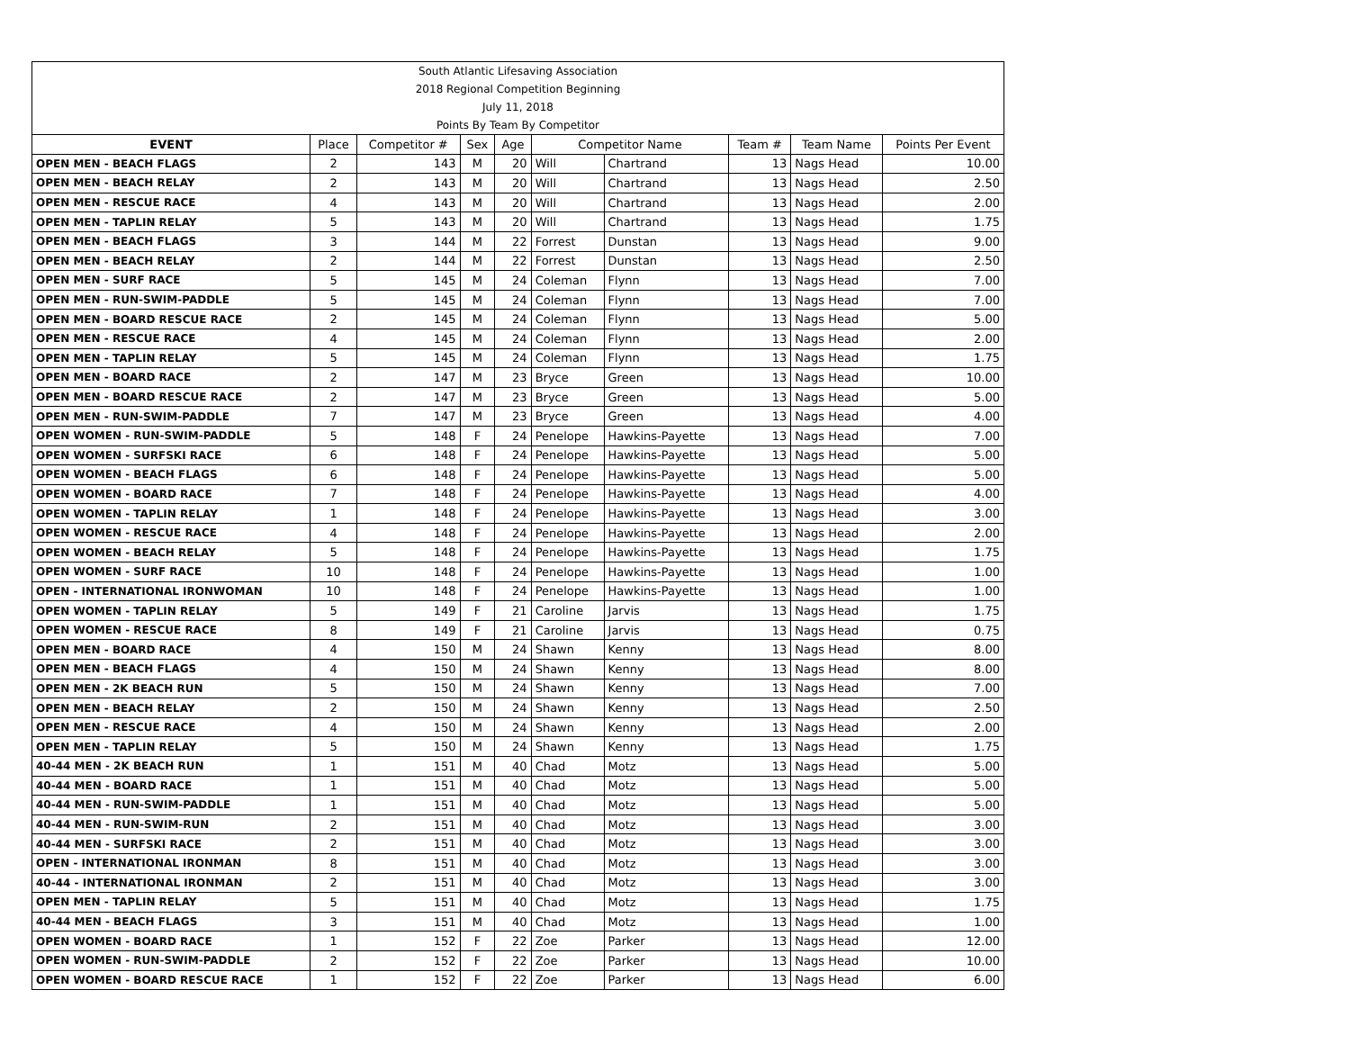| South Atlantic Lifesaving Association | | | | | | | | | |
| 2018 Regional Competition Beginning | | | | | | | | | |
| July 11, 2018 | | | | | | | | | |
| Points By Team By Competitor | | | | | | | | | |
| EVENT | Place | Competitor # | Sex | Age | Competitor Name | | Team # | Team Name | Points Per Event |
| OPEN MEN - BEACH FLAGS | 2 | 143 | M | 20 | Will | Chartrand | 13 | Nags Head | 10.00 |
| OPEN MEN - BEACH RELAY | 2 | 143 | M | 20 | Will | Chartrand | 13 | Nags Head | 2.50 |
| OPEN MEN - RESCUE RACE | 4 | 143 | M | 20 | Will | Chartrand | 13 | Nags Head | 2.00 |
| OPEN MEN - TAPLIN RELAY | 5 | 143 | M | 20 | Will | Chartrand | 13 | Nags Head | 1.75 |
| OPEN MEN - BEACH FLAGS | 3 | 144 | M | 22 | Forrest | Dunstan | 13 | Nags Head | 9.00 |
| OPEN MEN - BEACH RELAY | 2 | 144 | M | 22 | Forrest | Dunstan | 13 | Nags Head | 2.50 |
| OPEN MEN - SURF RACE | 5 | 145 | M | 24 | Coleman | Flynn | 13 | Nags Head | 7.00 |
| OPEN MEN - RUN-SWIM-PADDLE | 5 | 145 | M | 24 | Coleman | Flynn | 13 | Nags Head | 7.00 |
| OPEN MEN - BOARD RESCUE RACE | 2 | 145 | M | 24 | Coleman | Flynn | 13 | Nags Head | 5.00 |
| OPEN MEN - RESCUE RACE | 4 | 145 | M | 24 | Coleman | Flynn | 13 | Nags Head | 2.00 |
| OPEN MEN - TAPLIN RELAY | 5 | 145 | M | 24 | Coleman | Flynn | 13 | Nags Head | 1.75 |
| OPEN MEN - BOARD RACE | 2 | 147 | M | 23 | Bryce | Green | 13 | Nags Head | 10.00 |
| OPEN MEN - BOARD RESCUE RACE | 2 | 147 | M | 23 | Bryce | Green | 13 | Nags Head | 5.00 |
| OPEN MEN - RUN-SWIM-PADDLE | 7 | 147 | M | 23 | Bryce | Green | 13 | Nags Head | 4.00 |
| OPEN WOMEN - RUN-SWIM-PADDLE | 5 | 148 | F | 24 | Penelope | Hawkins-Payette | 13 | Nags Head | 7.00 |
| OPEN WOMEN - SURFSKI RACE | 6 | 148 | F | 24 | Penelope | Hawkins-Payette | 13 | Nags Head | 5.00 |
| OPEN WOMEN - BEACH FLAGS | 6 | 148 | F | 24 | Penelope | Hawkins-Payette | 13 | Nags Head | 5.00 |
| OPEN WOMEN - BOARD RACE | 7 | 148 | F | 24 | Penelope | Hawkins-Payette | 13 | Nags Head | 4.00 |
| OPEN WOMEN - TAPLIN RELAY | 1 | 148 | F | 24 | Penelope | Hawkins-Payette | 13 | Nags Head | 3.00 |
| OPEN WOMEN - RESCUE RACE | 4 | 148 | F | 24 | Penelope | Hawkins-Payette | 13 | Nags Head | 2.00 |
| OPEN WOMEN - BEACH RELAY | 5 | 148 | F | 24 | Penelope | Hawkins-Payette | 13 | Nags Head | 1.75 |
| OPEN WOMEN - SURF RACE | 10 | 148 | F | 24 | Penelope | Hawkins-Payette | 13 | Nags Head | 1.00 |
| OPEN - INTERNATIONAL IRONWOMAN | 10 | 148 | F | 24 | Penelope | Hawkins-Payette | 13 | Nags Head | 1.00 |
| OPEN WOMEN - TAPLIN RELAY | 5 | 149 | F | 21 | Caroline | Jarvis | 13 | Nags Head | 1.75 |
| OPEN WOMEN - RESCUE RACE | 8 | 149 | F | 21 | Caroline | Jarvis | 13 | Nags Head | 0.75 |
| OPEN MEN - BOARD RACE | 4 | 150 | M | 24 | Shawn | Kenny | 13 | Nags Head | 8.00 |
| OPEN MEN - BEACH FLAGS | 4 | 150 | M | 24 | Shawn | Kenny | 13 | Nags Head | 8.00 |
| OPEN MEN - 2K BEACH RUN | 5 | 150 | M | 24 | Shawn | Kenny | 13 | Nags Head | 7.00 |
| OPEN MEN - BEACH RELAY | 2 | 150 | M | 24 | Shawn | Kenny | 13 | Nags Head | 2.50 |
| OPEN MEN - RESCUE RACE | 4 | 150 | M | 24 | Shawn | Kenny | 13 | Nags Head | 2.00 |
| OPEN MEN - TAPLIN RELAY | 5 | 150 | M | 24 | Shawn | Kenny | 13 | Nags Head | 1.75 |
| 40-44 MEN - 2K BEACH RUN | 1 | 151 | M | 40 | Chad | Motz | 13 | Nags Head | 5.00 |
| 40-44 MEN - BOARD RACE | 1 | 151 | M | 40 | Chad | Motz | 13 | Nags Head | 5.00 |
| 40-44 MEN - RUN-SWIM-PADDLE | 1 | 151 | M | 40 | Chad | Motz | 13 | Nags Head | 5.00 |
| 40-44 MEN - RUN-SWIM-RUN | 2 | 151 | M | 40 | Chad | Motz | 13 | Nags Head | 3.00 |
| 40-44 MEN - SURFSKI RACE | 2 | 151 | M | 40 | Chad | Motz | 13 | Nags Head | 3.00 |
| OPEN - INTERNATIONAL IRONMAN | 8 | 151 | M | 40 | Chad | Motz | 13 | Nags Head | 3.00 |
| 40-44 - INTERNATIONAL IRONMAN | 2 | 151 | M | 40 | Chad | Motz | 13 | Nags Head | 3.00 |
| OPEN MEN - TAPLIN RELAY | 5 | 151 | M | 40 | Chad | Motz | 13 | Nags Head | 1.75 |
| 40-44 MEN - BEACH FLAGS | 3 | 151 | M | 40 | Chad | Motz | 13 | Nags Head | 1.00 |
| OPEN WOMEN - BOARD RACE | 1 | 152 | F | 22 | Zoe | Parker | 13 | Nags Head | 12.00 |
| OPEN WOMEN - RUN-SWIM-PADDLE | 2 | 152 | F | 22 | Zoe | Parker | 13 | Nags Head | 10.00 |
| OPEN WOMEN - BOARD RESCUE RACE | 1 | 152 | F | 22 | Zoe | Parker | 13 | Nags Head | 6.00 |